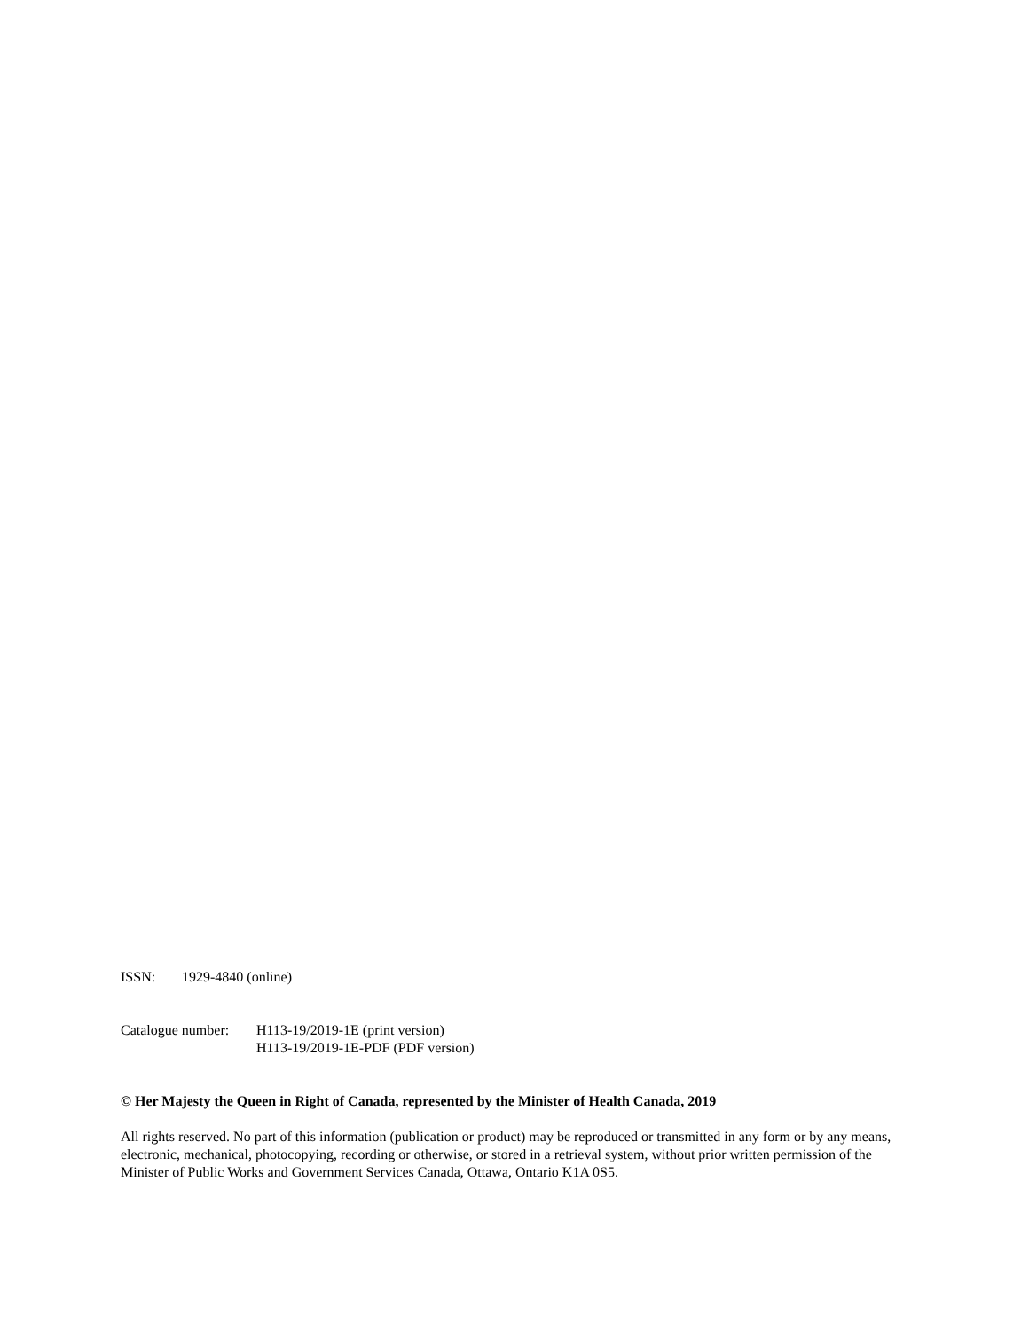ISSN: 1929-4840 (online)
Catalogue number: H113-19/2019-1E (print version)
H113-19/2019-1E-PDF (PDF version)
© Her Majesty the Queen in Right of Canada, represented by the Minister of Health Canada, 2019
All rights reserved. No part of this information (publication or product) may be reproduced or transmitted in any form or by any means, electronic, mechanical, photocopying, recording or otherwise, or stored in a retrieval system, without prior written permission of the Minister of Public Works and Government Services Canada, Ottawa, Ontario K1A 0S5.